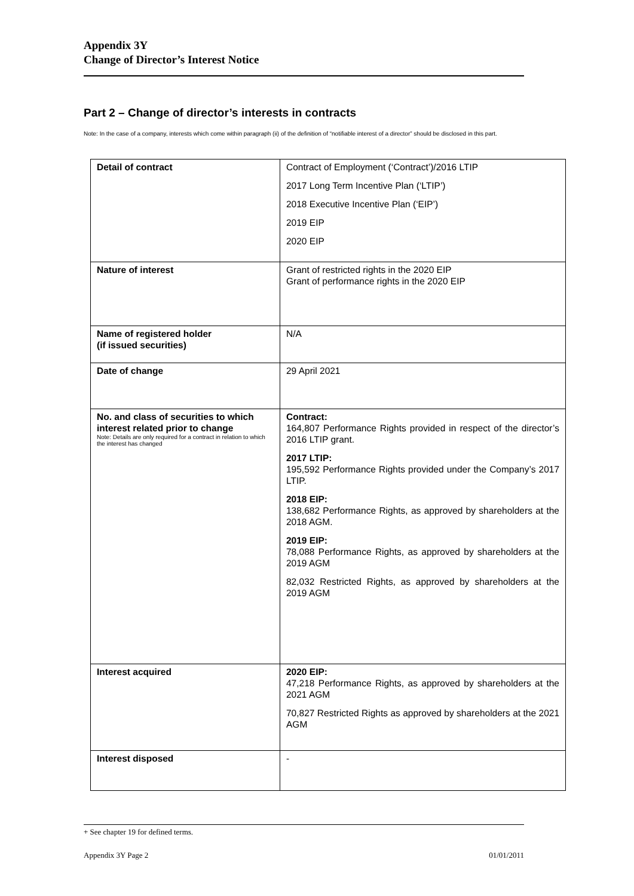Appendix 3Y
Change of Director’s Interest Notice
Part 2 – Change of director’s interests in contracts
Note: In the case of a company, interests which come within paragraph (ii) of the definition of “notifiable interest of a director” should be disclosed in this part.
| Detail of contract | Contract of Employment (‘Contract’)/2016 LTIP 2017 Long Term Incentive Plan (‘LTIP’) 2018 Executive Incentive Plan (‘EIP’) 2019 EIP 2020 EIP |
| Nature of interest | Grant of restricted rights in the 2020 EIP Grant of performance rights in the 2020 EIP |
| Name of registered holder (if issued securities) | N/A |
| Date of change | 29 April 2021 |
| No. and class of securities to which interest related prior to change Note: Details are only required for a contract in relation to which the interest has changed | Contract: 164,807 Performance Rights provided in respect of the director’s 2016 LTIP grant. 2017 LTIP: 195,592 Performance Rights provided under the Company’s 2017 LTIP. 2018 EIP: 138,682 Performance Rights, as approved by shareholders at the 2018 AGM. 2019 EIP: 78,088 Performance Rights, as approved by shareholders at the 2019 AGM 82,032 Restricted Rights, as approved by shareholders at the 2019 AGM |
| Interest acquired | 2020 EIP: 47,218 Performance Rights, as approved by shareholders at the 2021 AGM 70,827 Restricted Rights as approved by shareholders at the 2021 AGM |
| Interest disposed | - |
+ See chapter 19 for defined terms.
Appendix 3Y Page 2 01/01/2011